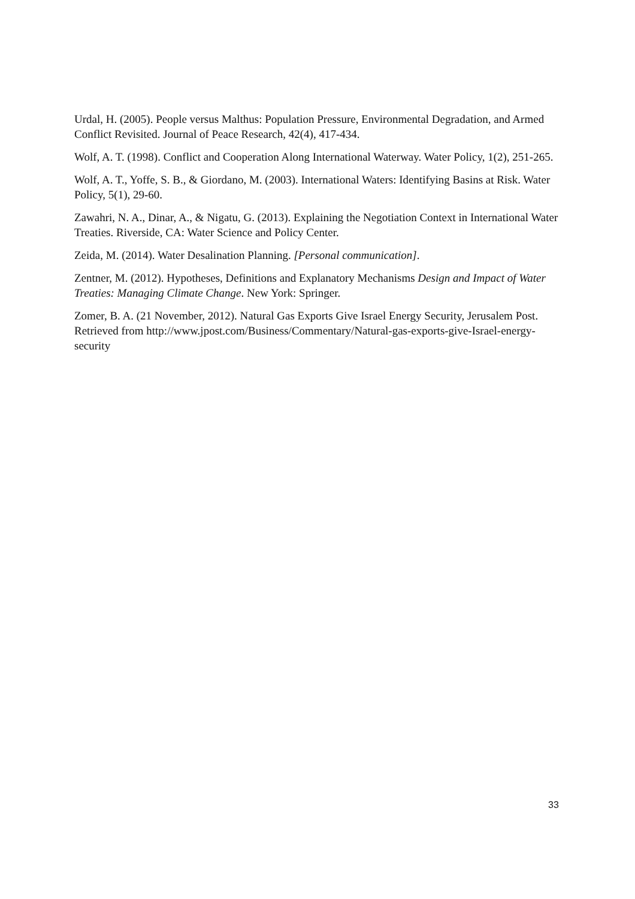Urdal, H. (2005). People versus Malthus: Population Pressure, Environmental Degradation, and Armed Conflict Revisited. Journal of Peace Research, 42(4), 417-434.
Wolf, A. T. (1998). Conflict and Cooperation Along International Waterway. Water Policy, 1(2), 251-265.
Wolf, A. T., Yoffe, S. B., & Giordano, M. (2003). International Waters: Identifying Basins at Risk. Water Policy, 5(1), 29-60.
Zawahri, N. A., Dinar, A., & Nigatu, G. (2013). Explaining the Negotiation Context in International Water Treaties. Riverside, CA: Water Science and Policy Center.
Zeida, M. (2014). Water Desalination Planning. [Personal communication].
Zentner, M. (2012). Hypotheses, Definitions and Explanatory Mechanisms Design and Impact of Water Treaties: Managing Climate Change. New York: Springer.
Zomer, B. A. (21 November, 2012). Natural Gas Exports Give Israel Energy Security, Jerusalem Post. Retrieved from http://www.jpost.com/Business/Commentary/Natural-gas-exports-give-Israel-energy-security
33